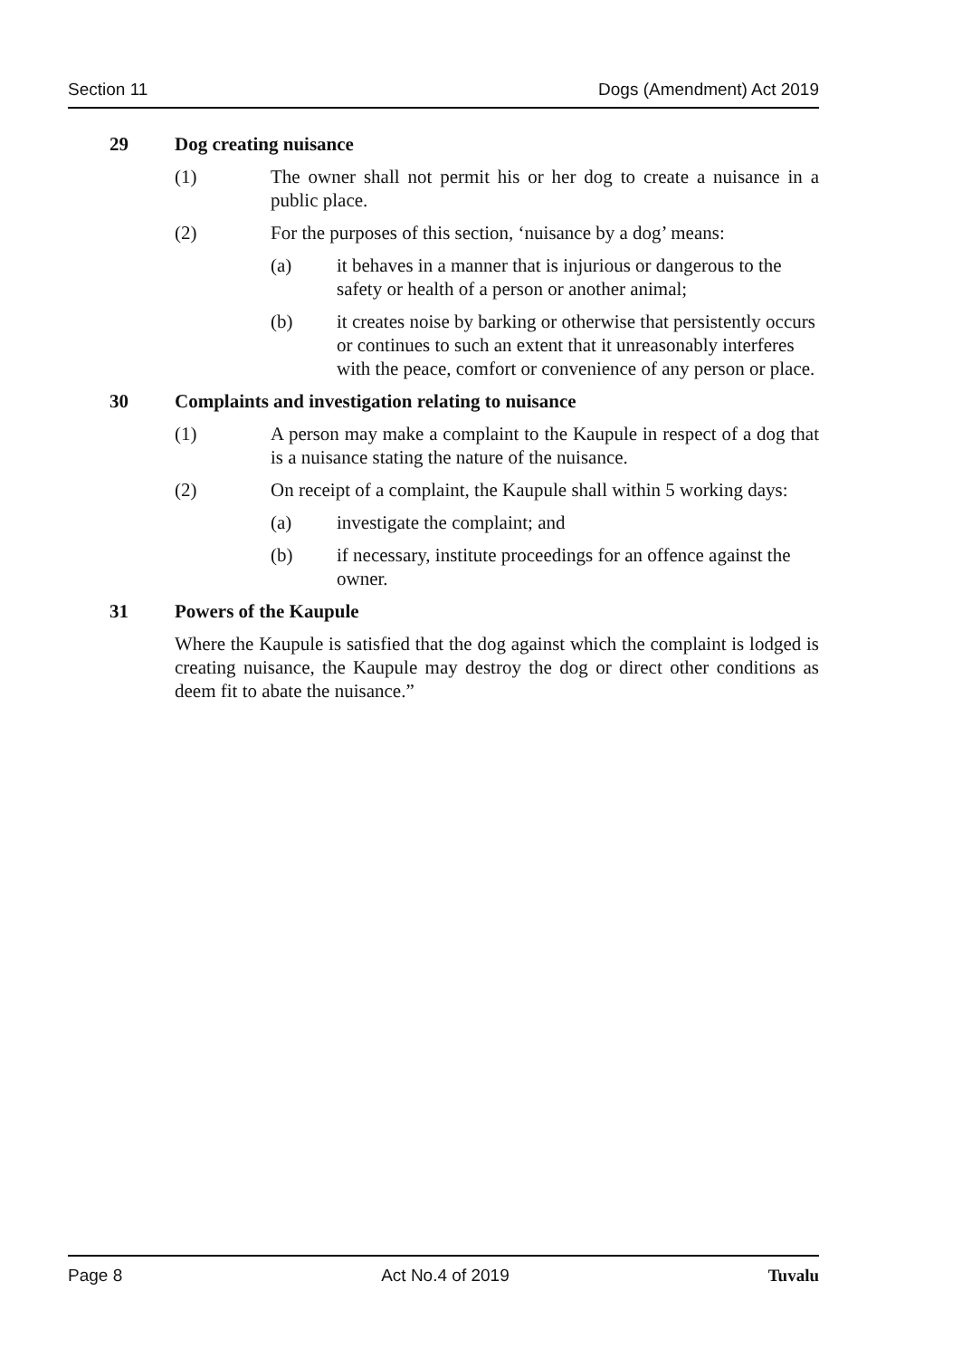Section 11 Dogs (Amendment) Act 2019
29 Dog creating nuisance
(1) The owner shall not permit his or her dog to create a nuisance in a public place.
(2) For the purposes of this section, ‘nuisance by a dog’ means:
(a) it behaves in a manner that is injurious or dangerous to the safety or health of a person or another animal;
(b) it creates noise by barking or otherwise that persistently occurs or continues to such an extent that it unreasonably interferes with the peace, comfort or convenience of any person or place.
30 Complaints and investigation relating to nuisance
(1) A person may make a complaint to the Kaupule in respect of a dog that is a nuisance stating the nature of the nuisance.
(2) On receipt of a complaint, the Kaupule shall within 5 working days:
(a) investigate the complaint; and
(b) if necessary, institute proceedings for an offence against the owner.
31 Powers of the Kaupule
Where the Kaupule is satisfied that the dog against which the complaint is lodged is creating nuisance, the Kaupule may destroy the dog or direct other conditions as deem fit to abate the nuisance.”
Page 8 Act No.4 of 2019 Tuvalu